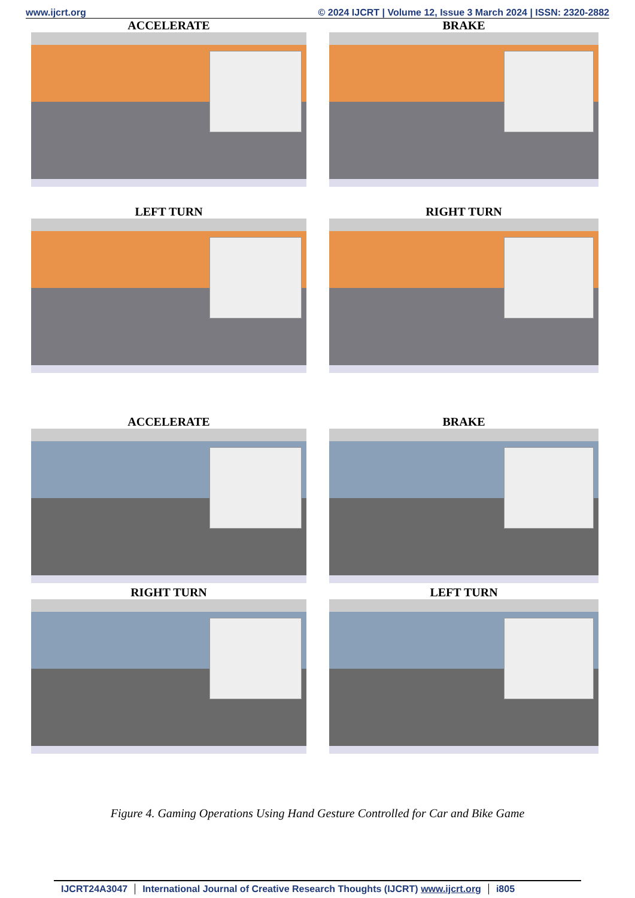www.ijcrt.org © 2024 IJCRT | Volume 12, Issue 3 March 2024 | ISSN: 2320-2882
ACCELERATE
BRAKE
LEFT TURN
RIGHT TURN
ACCELERATE
BRAKE
RIGHT TURN
LEFT TURN
Figure 4. Gaming Operations Using Hand Gesture Controlled for Car and Bike Game
IJCRT24A3047 International Journal of Creative Research Thoughts (IJCRT) www.ijcrt.org i805